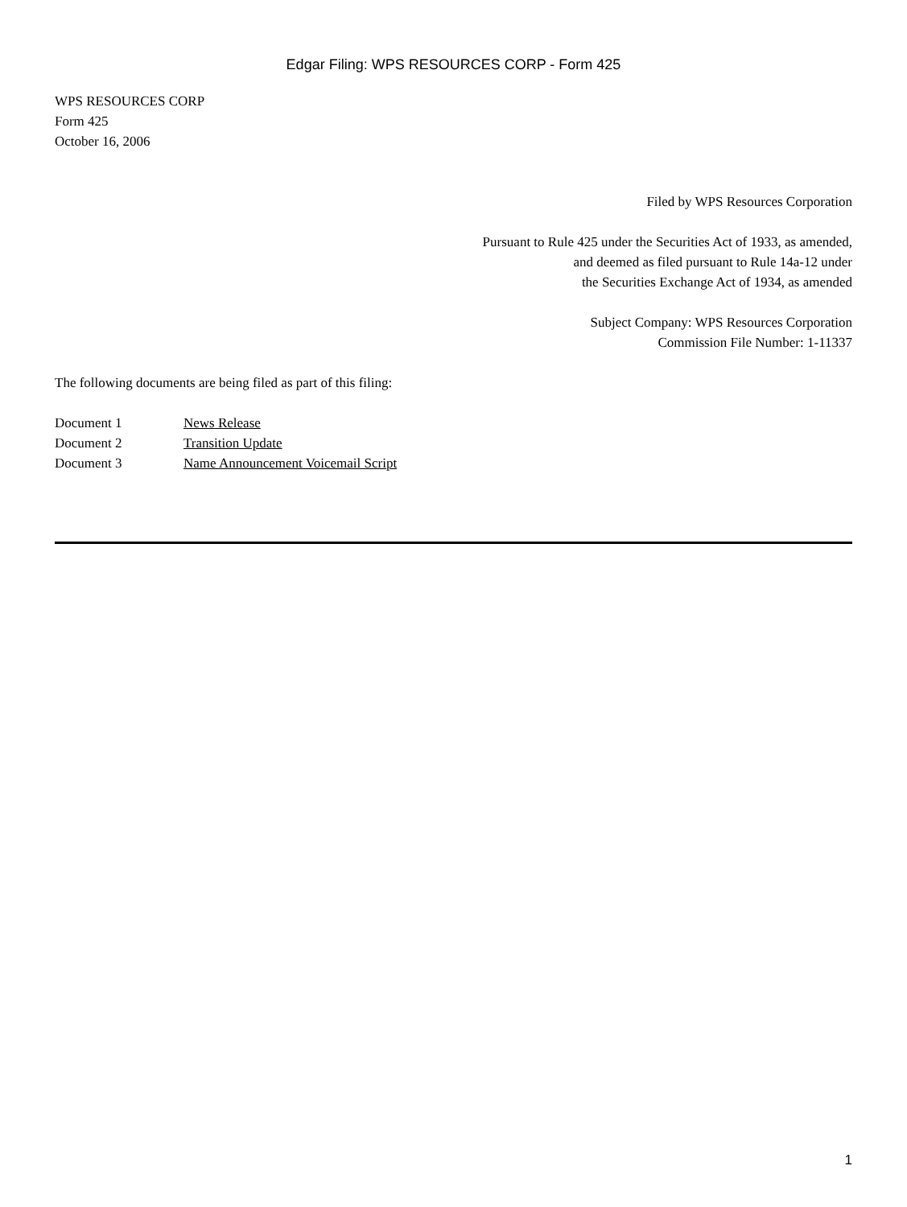Edgar Filing: WPS RESOURCES CORP - Form 425
WPS RESOURCES CORP
Form 425
October 16, 2006
Filed by WPS Resources Corporation
Pursuant to Rule 425 under the Securities Act of 1933, as amended,
and deemed as filed pursuant to Rule 14a-12 under
the Securities Exchange Act of 1934, as amended
Subject Company: WPS Resources Corporation
Commission File Number: 1-11337
The following documents are being filed as part of this filing:
| Document 1 | News Release |
| Document 2 | Transition Update |
| Document 3 | Name Announcement Voicemail Script |
1